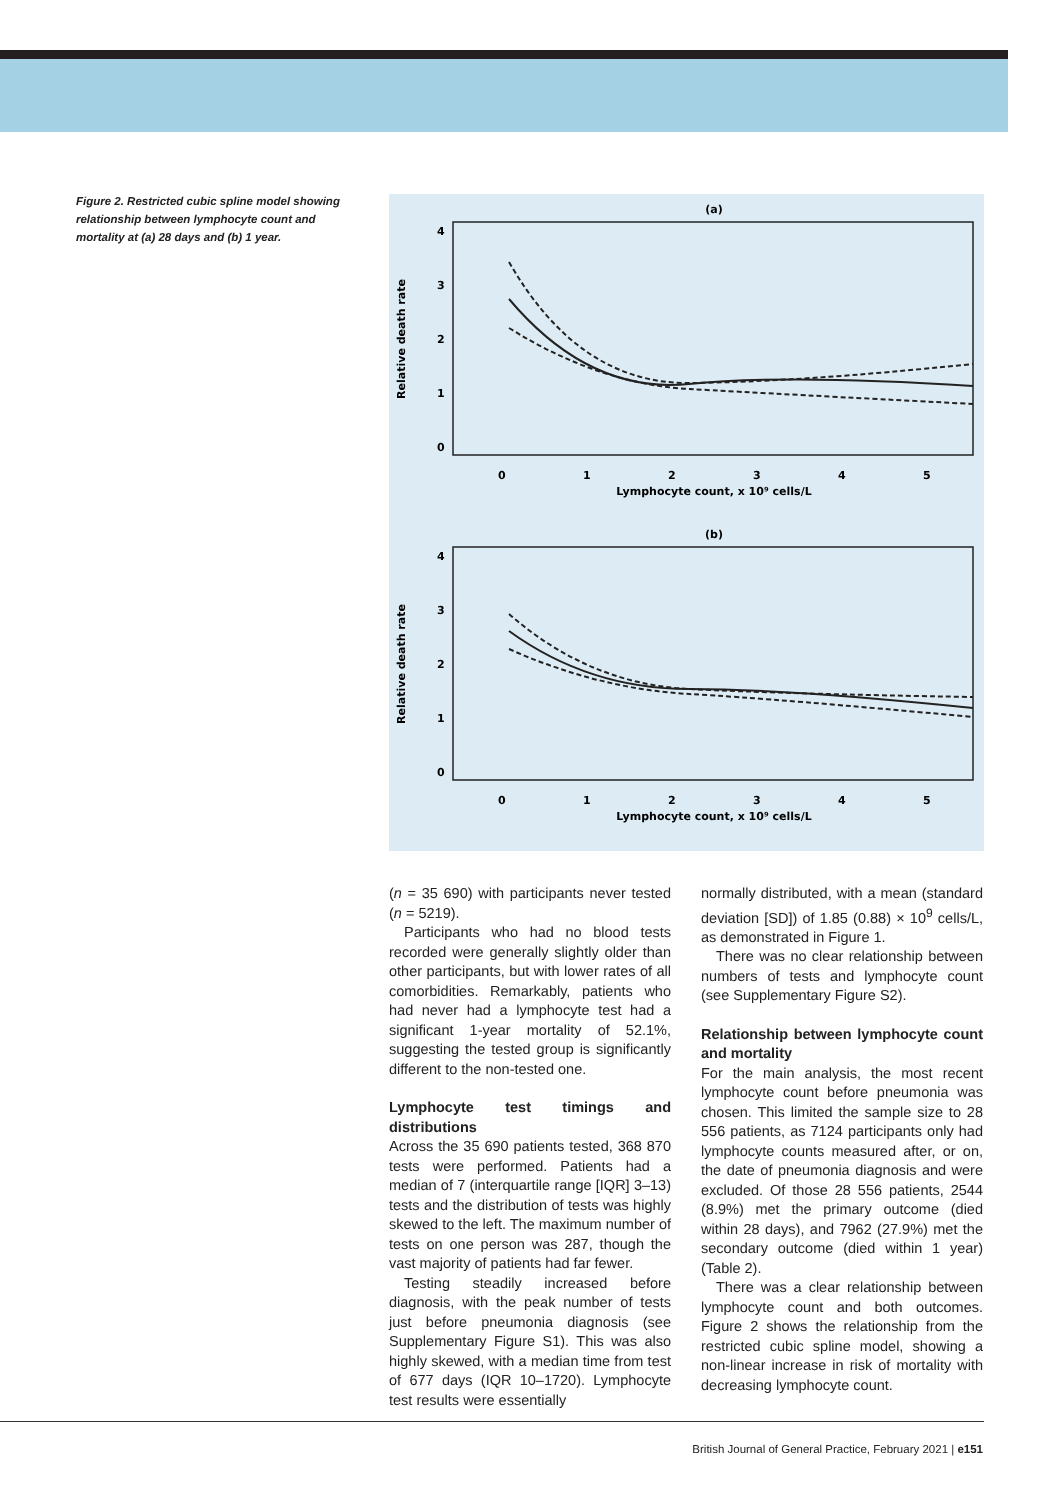Figure 2. Restricted cubic spline model showing relationship between lymphocyte count and mortality at (a) 28 days and (b) 1 year.
(a)
Relative death rate
4
3
2
1
0
0
1
2
3
4
5
Lymphocyte count, x 10⁹ cells/L
(b)
Relative death rate
4
3
2
1
0
0
1
2
3
4
5
Lymphocyte count, x 10⁹ cells/L
(n = 35 690) with participants never tested (n = 5219).
Participants who had no blood tests recorded were generally slightly older than other participants, but with lower rates of all comorbidities. Remarkably, patients who had never had a lymphocyte test had a significant 1-year mortality of 52.1%, suggesting the tested group is significantly different to the non-tested one.
Lymphocyte test timings and distributions
Across the 35 690 patients tested, 368 870 tests were performed. Patients had a median of 7 (interquartile range [IQR] 3–13) tests and the distribution of tests was highly skewed to the left. The maximum number of tests on one person was 287, though the vast majority of patients had far fewer.
Testing steadily increased before diagnosis, with the peak number of tests just before pneumonia diagnosis (see Supplementary Figure S1). This was also highly skewed, with a median time from test of 677 days (IQR 10–1720). Lymphocyte test results were essentially
normally distributed, with a mean (standard deviation [SD]) of 1.85 (0.88) × 10<sup>9</sup> cells/L, as demonstrated in Figure 1.
There was no clear relationship between numbers of tests and lymphocyte count (see Supplementary Figure S2).
Relationship between lymphocyte count and mortality
For the main analysis, the most recent lymphocyte count before pneumonia was chosen. This limited the sample size to 28 556 patients, as 7124 participants only had lymphocyte counts measured after, or on, the date of pneumonia diagnosis and were excluded. Of those 28 556 patients, 2544 (8.9%) met the primary outcome (died within 28 days), and 7962 (27.9%) met the secondary outcome (died within 1 year) (Table 2).
There was a clear relationship between lymphocyte count and both outcomes. Figure 2 shows the relationship from the restricted cubic spline model, showing a non-linear increase in risk of mortality with decreasing lymphocyte count.
British Journal of General Practice, February 2021 | e151